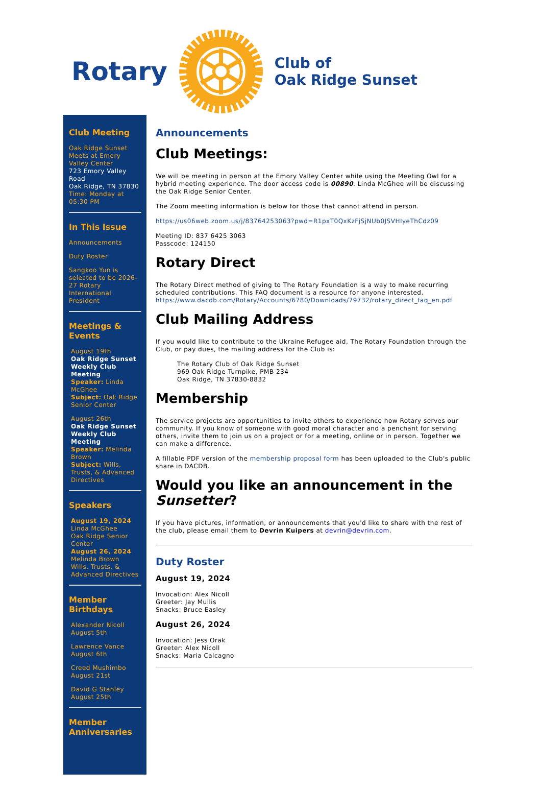Rotary
Club of
Oak Ridge Sunset
Club Meeting
Oak Ridge Sunset Meets at Emory Valley Center
723 Emory Valley Road
Oak Ridge, TN 37830
Time: Monday at 05:30 PM
In This Issue
Announcements
Duty Roster
Sangkoo Yun is selected to be 2026-27 Rotary International President
Meetings & Events
August 19th
Oak Ridge Sunset Weekly Club Meeting
Speaker: Linda McGhee
Subject: Oak Ridge Senior Center
August 26th
Oak Ridge Sunset Weekly Club Meeting
Speaker: Melinda Brown
Subject: Wills, Trusts, & Advanced Directives
Speakers
August 19, 2024
Linda McGhee
Oak Ridge Senior Center
August 26, 2024
Melinda Brown
Wills, Trusts, & Advanced Directives
Member Birthdays
Alexander Nicoll
August 5th
Lawrence Vance
August 6th
Creed Mushimbo
August 21st
David G Stanley
August 25th
Member Anniversaries
Announcements
Club Meetings:
We will be meeting in person at the Emory Valley Center while using the Meeting Owl for a hybrid meeting experience. The door access code is 00890. Linda McGhee will be discussing the Oak Ridge Senior Center.
The Zoom meeting information is below for those that cannot attend in person.
https://us06web.zoom.us/j/83764253063?pwd=R1pxT0QxKzFjSjNUb0JSVHIyeThCdz09
Meeting ID: 837 6425 3063
Passcode: 124150
Rotary Direct
The Rotary Direct method of giving to The Rotary Foundation is a way to make recurring scheduled contributions. This FAQ document is a resource for anyone interested. https://www.dacdb.com/Rotary/Accounts/6780/Downloads/79732/rotary_direct_faq_en.pdf
Club Mailing Address
If you would like to contribute to the Ukraine Refugee aid, The Rotary Foundation through the Club, or pay dues, the mailing address for the Club is:
The Rotary Club of Oak Ridge Sunset
969 Oak Ridge Turnpike, PMB 234
Oak Ridge, TN 37830-8832
Membership
The service projects are opportunities to invite others to experience how Rotary serves our community. If you know of someone with good moral character and a penchant for serving others, invite them to join us on a project or for a meeting, online or in person. Together we can make a difference.
A fillable PDF version of the membership proposal form has been uploaded to the Club's public share in DACDB.
Would you like an announcement in the Sunsetter?
If you have pictures, information, or announcements that you'd like to share with the rest of the club, please email them to Devrin Kuipers at devrin@devrin.com.
Duty Roster
August 19, 2024
Invocation: Alex Nicoll
Greeter: Jay Mullis
Snacks: Bruce Easley
August 26, 2024
Invocation: Jess Orak
Greeter: Alex Nicoll
Snacks: Maria Calcagno